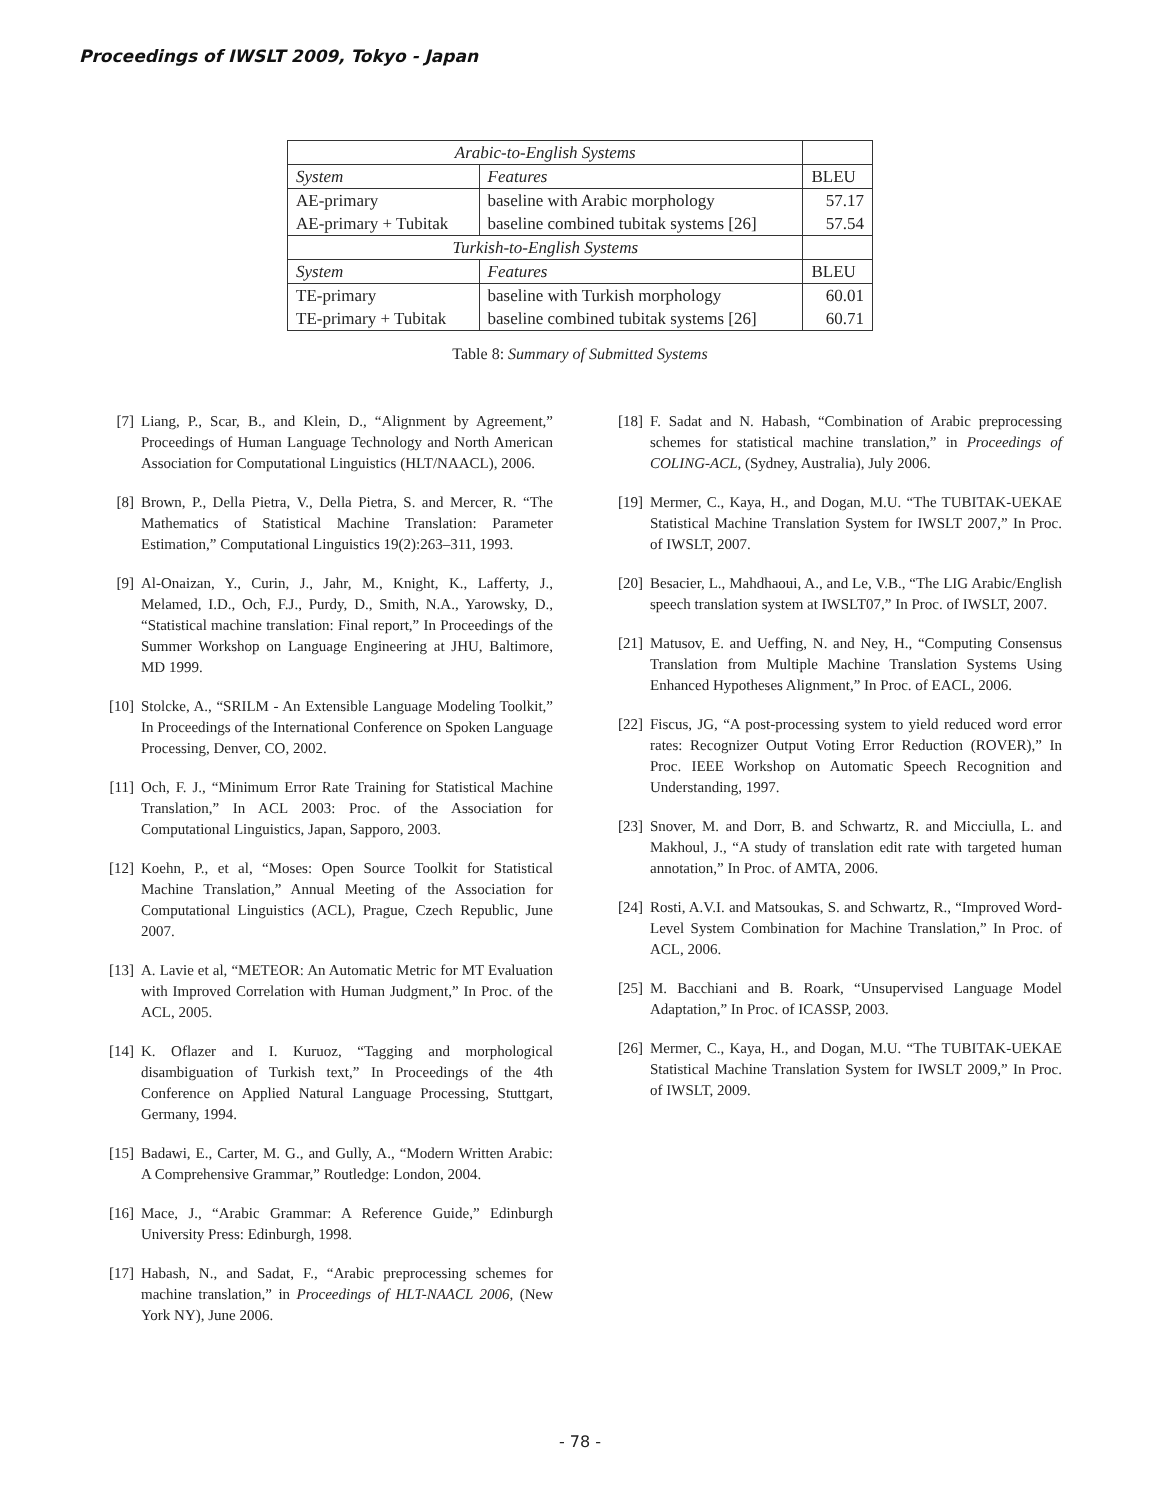Proceedings of IWSLT 2009, Tokyo - Japan
| Arabic-to-English Systems | | |
| System | Features | BLEU |
| AE-primary | baseline with Arabic morphology | 57.17 |
| AE-primary + Tubitak | baseline combined tubitak systems [26] | 57.54 |
| Turkish-to-English Systems | | |
| System | Features | BLEU |
| TE-primary | baseline with Turkish morphology | 60.01 |
| TE-primary + Tubitak | baseline combined tubitak systems [26] | 60.71 |
Table 8: Summary of Submitted Systems
[7] Liang, P., Scar, B., and Klein, D., “Alignment by Agreement,” Proceedings of Human Language Technology and North American Association for Computational Linguistics (HLT/NAACL), 2006.
[8] Brown, P., Della Pietra, V., Della Pietra, S. and Mercer, R. “The Mathematics of Statistical Machine Translation: Parameter Estimation,” Computational Linguistics 19(2):263–311, 1993.
[9] Al-Onaizan, Y., Curin, J., Jahr, M., Knight, K., Lafferty, J., Melamed, I.D., Och, F.J., Purdy, D., Smith, N.A., Yarowsky, D., “Statistical machine translation: Final report,” In Proceedings of the Summer Workshop on Language Engineering at JHU, Baltimore, MD 1999.
[10] Stolcke, A., “SRILM - An Extensible Language Modeling Toolkit,” In Proceedings of the International Conference on Spoken Language Processing, Denver, CO, 2002.
[11] Och, F. J., “Minimum Error Rate Training for Statistical Machine Translation,” In ACL 2003: Proc. of the Association for Computational Linguistics, Japan, Sapporo, 2003.
[12] Koehn, P., et al, “Moses: Open Source Toolkit for Statistical Machine Translation,” Annual Meeting of the Association for Computational Linguistics (ACL), Prague, Czech Republic, June 2007.
[13] A. Lavie et al, “METEOR: An Automatic Metric for MT Evaluation with Improved Correlation with Human Judgment,” In Proc. of the ACL, 2005.
[14] K. Oflazer and I. Kuruoz, “Tagging and morphological disambiguation of Turkish text,” In Proceedings of the 4th Conference on Applied Natural Language Processing, Stuttgart, Germany, 1994.
[15] Badawi, E., Carter, M. G., and Gully, A., “Modern Written Arabic: A Comprehensive Grammar,” Routledge: London, 2004.
[16] Mace, J., “Arabic Grammar: A Reference Guide,” Edinburgh University Press: Edinburgh, 1998.
[17] Habash, N., and Sadat, F., “Arabic preprocessing schemes for machine translation,” in Proceedings of HLT-NAACL 2006, (New York NY), June 2006.
[18] F. Sadat and N. Habash, “Combination of Arabic preprocessing schemes for statistical machine translation,” in Proceedings of COLING-ACL, (Sydney, Australia), July 2006.
[19] Mermer, C., Kaya, H., and Dogan, M.U. “The TUBITAK-UEKAE Statistical Machine Translation System for IWSLT 2007,” In Proc. of IWSLT, 2007.
[20] Besacier, L., Mahdhaoui, A., and Le, V.B., “The LIG Arabic/English speech translation system at IWSLT07,” In Proc. of IWSLT, 2007.
[21] Matusov, E. and Ueffing, N. and Ney, H., “Computing Consensus Translation from Multiple Machine Translation Systems Using Enhanced Hypotheses Alignment,” In Proc. of EACL, 2006.
[22] Fiscus, JG, “A post-processing system to yield reduced word error rates: Recognizer Output Voting Error Reduction (ROVER),” In Proc. IEEE Workshop on Automatic Speech Recognition and Understanding, 1997.
[23] Snover, M. and Dorr, B. and Schwartz, R. and Micciulla, L. and Makhoul, J., “A study of translation edit rate with targeted human annotation,” In Proc. of AMTA, 2006.
[24] Rosti, A.V.I. and Matsoukas, S. and Schwartz, R., “Improved Word-Level System Combination for Machine Translation,” In Proc. of ACL, 2006.
[25] M. Bacchiani and B. Roark, “Unsupervised Language Model Adaptation,” In Proc. of ICASSP, 2003.
[26] Mermer, C., Kaya, H., and Dogan, M.U. “The TUBITAK-UEKAE Statistical Machine Translation System for IWSLT 2009,” In Proc. of IWSLT, 2009.
- 78 -